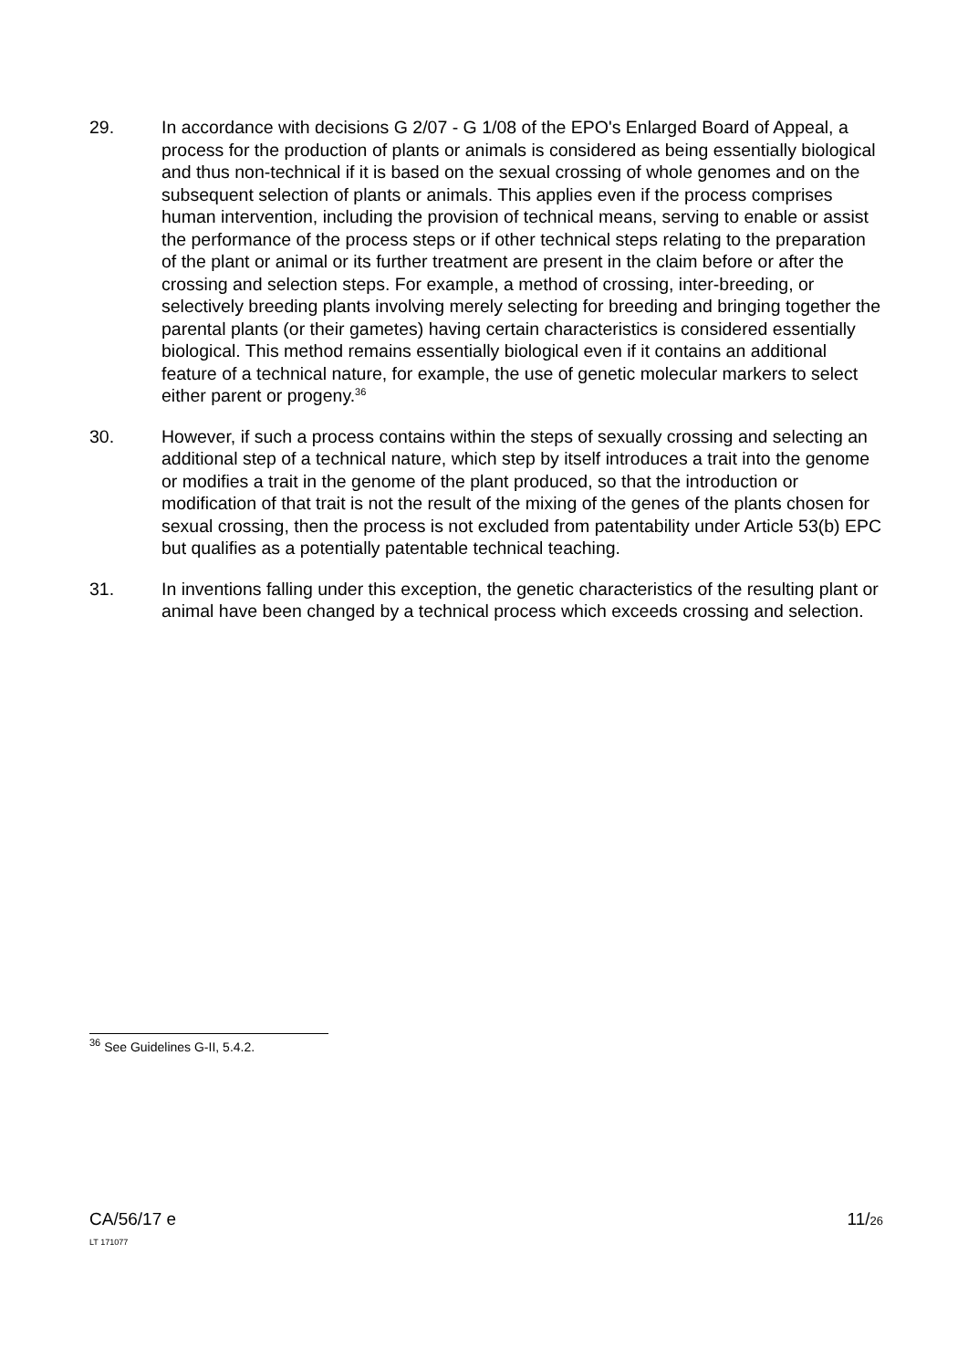29. In accordance with decisions G 2/07 - G 1/08 of the EPO's Enlarged Board of Appeal, a process for the production of plants or animals is considered as being essentially biological and thus non-technical if it is based on the sexual crossing of whole genomes and on the subsequent selection of plants or animals. This applies even if the process comprises human intervention, including the provision of technical means, serving to enable or assist the performance of the process steps or if other technical steps relating to the preparation of the plant or animal or its further treatment are present in the claim before or after the crossing and selection steps. For example, a method of crossing, inter-breeding, or selectively breeding plants involving merely selecting for breeding and bringing together the parental plants (or their gametes) having certain characteristics is considered essentially biological. This method remains essentially biological even if it contains an additional feature of a technical nature, for example, the use of genetic molecular markers to select either parent or progeny.<sup>36</sup>
30. However, if such a process contains within the steps of sexually crossing and selecting an additional step of a technical nature, which step by itself introduces a trait into the genome or modifies a trait in the genome of the plant produced, so that the introduction or modification of that trait is not the result of the mixing of the genes of the plants chosen for sexual crossing, then the process is not excluded from patentability under Article 53(b) EPC but qualifies as a potentially patentable technical teaching.
31. In inventions falling under this exception, the genetic characteristics of the resulting plant or animal have been changed by a technical process which exceeds crossing and selection.
<sup>36</sup> See Guidelines G-II, 5.4.2.
CA/56/17 e
LT 171077
11/26